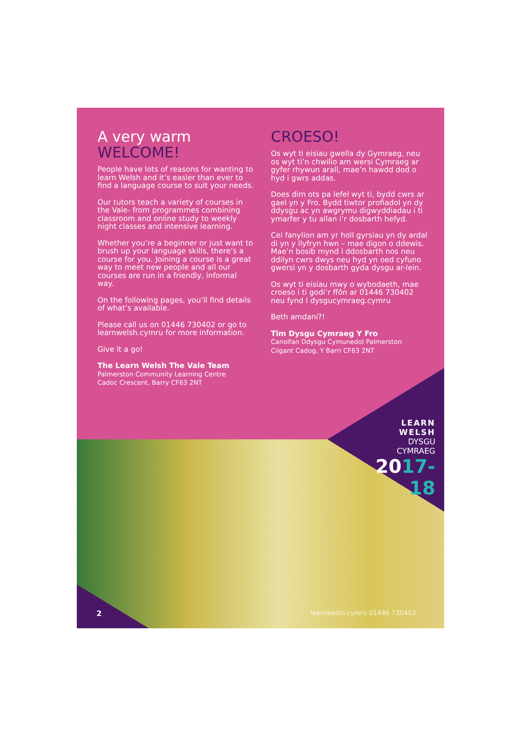A very warm
WELCOME!
People have lots of reasons for wanting to learn Welsh and it’s easier than ever to find a language course to suit your needs.
Our tutors teach a variety of courses in the Vale- from programmes combining classroom and online study to weekly night classes and intensive learning.
Whether you’re a beginner or just want to brush up your language skills, there’s a course for you. Joining a course is a great way to meet new people and all our courses are run in a friendly, informal way.
On the following pages, you’ll find details of what’s available.
Please call us on 01446 730402 or go to learnwelsh.cymru for more information.
Give it a go!
The Learn Welsh The Vale Team
Palmerston Community Learning Centre
Cadoc Crescent, Barry CF63 2NT
CROESO!
Os wyt ti eisiau gwella dy Gymraeg, neu os wyt ti’n chwilio am wersi Cymraeg ar gyfer rhywun arall, mae’n hawdd dod o hyd i gwrs addas.
Does dim ots pa lefel wyt ti, bydd cwrs ar gael yn y Fro. Bydd tiwtor profiadol yn dy ddysgu ac yn awgrymu digwyddiadau i ti ymarfer y tu allan i’r dosbarth hefyd.
Cei fanylion am yr holl gyrsiau yn dy ardal di yn y llyfryn hwn – mae digon o ddewis. Mae’n bosib mynd i ddosbarth nos neu ddilyn cwrs dwys neu hyd yn oed cyfuno gwersi yn y dosbarth gyda dysgu ar-lein.
Os wyt ti eisiau mwy o wybodaeth, mae croeso i ti godi’r ffôn ar 01446 730402 neu fynd I dysgucymraeg.cymru
Beth amdani?!
Tîm Dysgu Cymraeg Y Fro
Canolfan Ddysgu Cymunedol Palmerston
Cilgant Cadog, Y Barri CF63 2NT
LEARN WELSH
DYSGU CYMRAEG
2017-18
2 learnwelsh.cymru 01446 730402